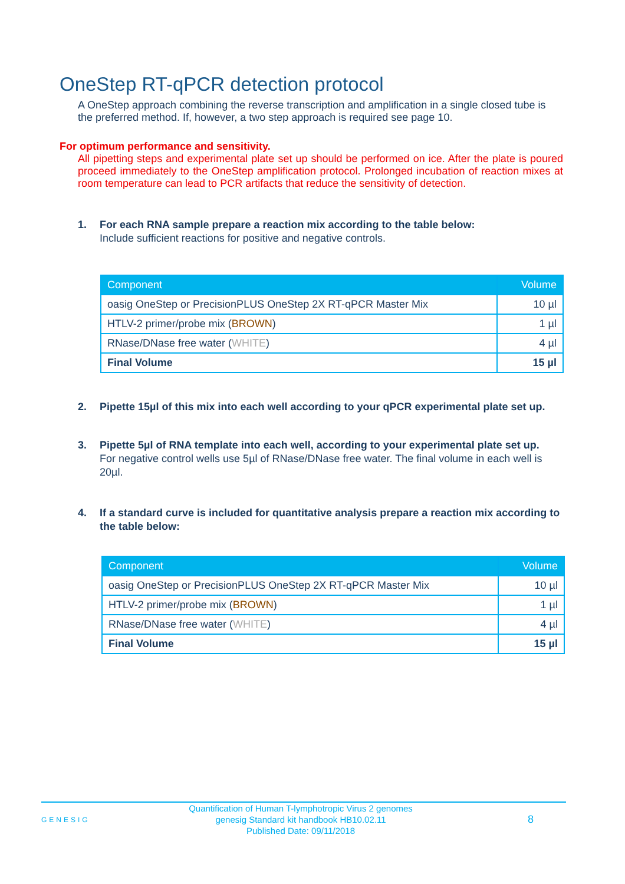OneStep RT-qPCR detection protocol
A OneStep approach combining the reverse transcription and amplification in a single closed tube is the preferred method. If, however, a two step approach is required see page 10.
For optimum performance and sensitivity.
All pipetting steps and experimental plate set up should be performed on ice. After the plate is poured proceed immediately to the OneStep amplification protocol. Prolonged incubation of reaction mixes at room temperature can lead to PCR artifacts that reduce the sensitivity of detection.
1. For each RNA sample prepare a reaction mix according to the table below:
Include sufficient reactions for positive and negative controls.
| Component | Volume |
| --- | --- |
| oasig OneStep or PrecisionPLUS OneStep 2X RT-qPCR Master Mix | 10 µl |
| HTLV-2 primer/probe mix ( BROWN ) | 1 µl |
| RNase/DNase free water ( WHITE ) | 4 µl |
| Final Volume | 15 µl |
2. Pipette 15µl of this mix into each well according to your qPCR experimental plate set up.
3. Pipette 5µl of RNA template into each well, according to your experimental plate set up.
For negative control wells use 5µl of RNase/DNase free water. The final volume in each well is 20µl.
4. If a standard curve is included for quantitative analysis prepare a reaction mix according to the table below:
| Component | Volume |
| --- | --- |
| oasig OneStep or PrecisionPLUS OneStep 2X RT-qPCR Master Mix | 10 µl |
| HTLV-2 primer/probe mix ( BROWN ) | 1 µl |
| RNase/DNase free water ( WHITE ) | 4 µl |
| Final Volume | 15 µl |
GENESIG
Quantification of Human T-lymphotropic Virus 2 genomes
genesig Standard kit handbook HB10.02.11
Published Date: 09/11/2018
8